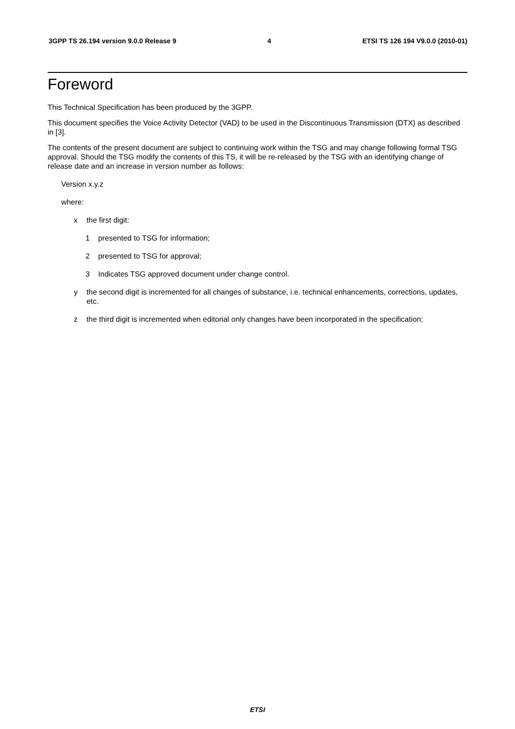3GPP TS 26.194 version 9.0.0 Release 9 4 ETSI TS 126 194 V9.0.0 (2010-01)
Foreword
This Technical Specification has been produced by the 3GPP.
This document specifies the Voice Activity Detector (VAD) to be used in the Discontinuous Transmission (DTX) as described in [3].
The contents of the present document are subject to continuing work within the TSG and may change following formal TSG approval. Should the TSG modify the contents of this TS, it will be re-released by the TSG with an identifying change of release date and an increase in version number as follows:
Version x.y.z
where:
x the first digit:
1 presented to TSG for information;
2 presented to TSG for approval;
3 Indicates TSG approved document under change control.
y the second digit is incremented for all changes of substance, i.e. technical enhancements, corrections, updates, etc.
z the third digit is incremented when editorial only changes have been incorporated in the specification;
ETSI